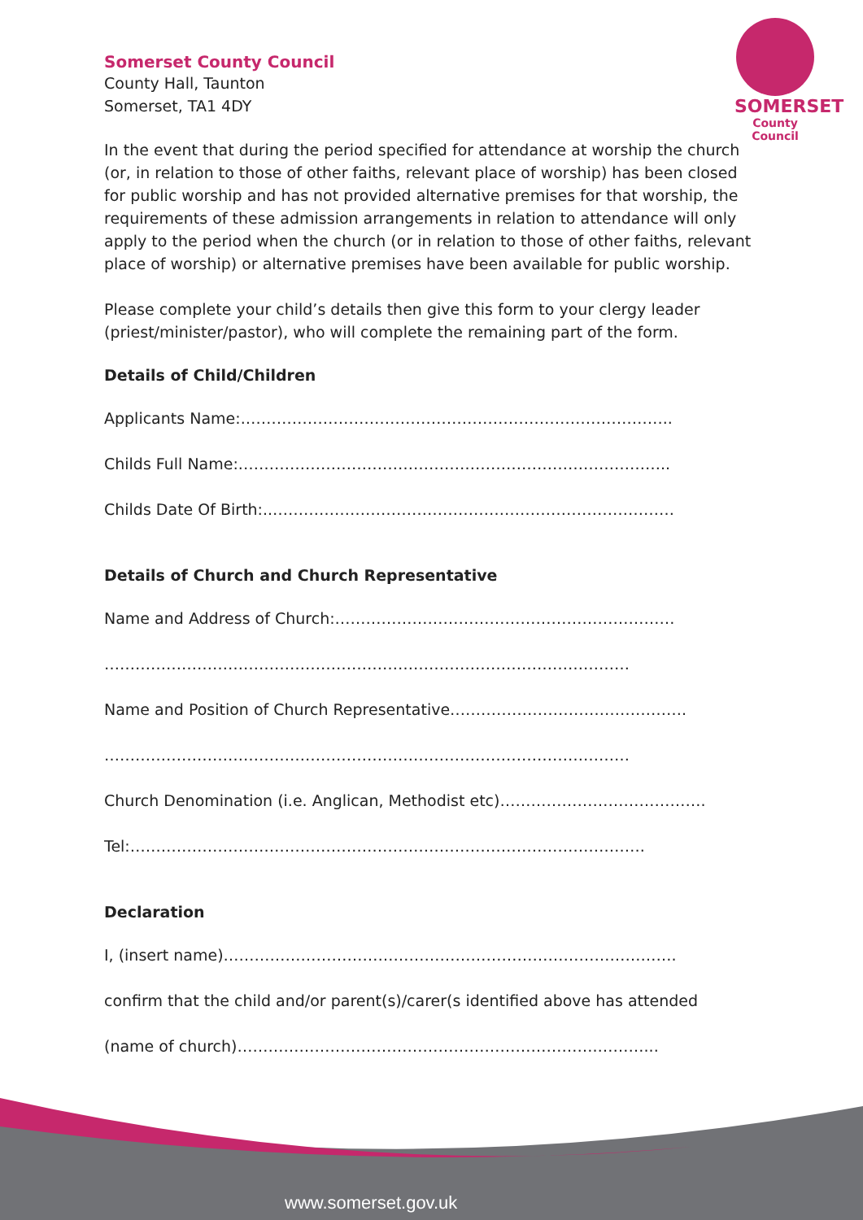SOMERSET
County Council
Somerset County Council
County Hall, Taunton
Somerset, TA1 4DY
In the event that during the period specified for attendance at worship the church (or, in relation to those of other faiths, relevant place of worship) has been closed for public worship and has not provided alternative premises for that worship, the requirements of these admission arrangements in relation to attendance will only apply to the period when the church (or in relation to those of other faiths, relevant place of worship) or alternative premises have been available for public worship.
Please complete your child’s details then give this form to your clergy leader (priest/minister/pastor), who will complete the remaining part of the form.
Details of Child/Children
Applicants Name:.………………………………………………………………………..
Childs Full Name:.………………………………………………………………………..
Childs Date Of Birth:..……………………………………………………………………
Details of Church and Church Representative
Name and Address of Church:…………………………………………………………
…………………………………………………………………………………………
Name and Position of Church Representative……………………………………….
…………………………………………………………………………………………
Church Denomination (i.e. Anglican, Methodist etc)………………………………….
Tel:……………………………………………………………………………………….
Declaration
I, (insert name)…………………………………………………………………………….
confirm that the child and/or parent(s)/carer(s identified above has attended
(name of church)…………………………………………………………….………...
www.somerset.gov.uk